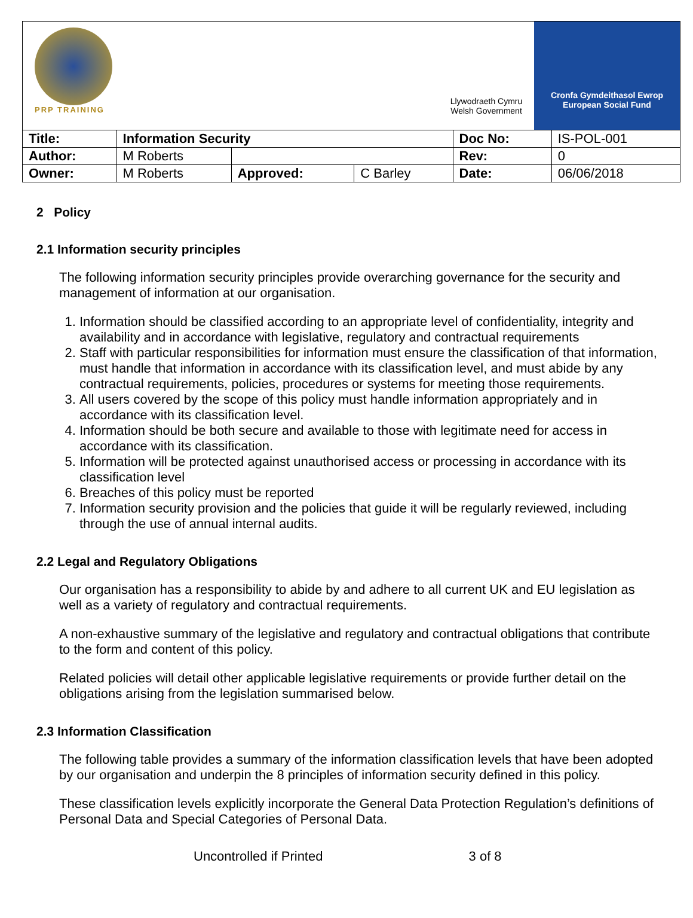PRP TRAINING
Llywodraeth Cymru
Welsh Government
Cronfa Gymdeithasol Ewrop
European Social Fund
| Title: | Information Security | | | Doc No: | IS-POL-001 |
| Author: | M Roberts | | | Rev: | 0 |
| Owner: | M Roberts | Approved: | C Barley | Date: | 06/06/2018 |
2 Policy
2.1 Information security principles
The following information security principles provide overarching governance for the security and management of information at our organisation.
1. Information should be classified according to an appropriate level of confidentiality, integrity and availability and in accordance with legislative, regulatory and contractual requirements
2. Staff with particular responsibilities for information must ensure the classification of that information, must handle that information in accordance with its classification level, and must abide by any contractual requirements, policies, procedures or systems for meeting those requirements.
3. All users covered by the scope of this policy must handle information appropriately and in accordance with its classification level.
4. Information should be both secure and available to those with legitimate need for access in accordance with its classification.
5. Information will be protected against unauthorised access or processing in accordance with its classification level
6. Breaches of this policy must be reported
7. Information security provision and the policies that guide it will be regularly reviewed, including through the use of annual internal audits.
2.2 Legal and Regulatory Obligations
Our organisation has a responsibility to abide by and adhere to all current UK and EU legislation as well as a variety of regulatory and contractual requirements.
A non-exhaustive summary of the legislative and regulatory and contractual obligations that contribute to the form and content of this policy.
Related policies will detail other applicable legislative requirements or provide further detail on the obligations arising from the legislation summarised below.
2.3 Information Classification
The following table provides a summary of the information classification levels that have been adopted by our organisation and underpin the 8 principles of information security defined in this policy.
These classification levels explicitly incorporate the General Data Protection Regulation’s definitions of Personal Data and Special Categories of Personal Data.
Uncontrolled if Printed 3 of 8